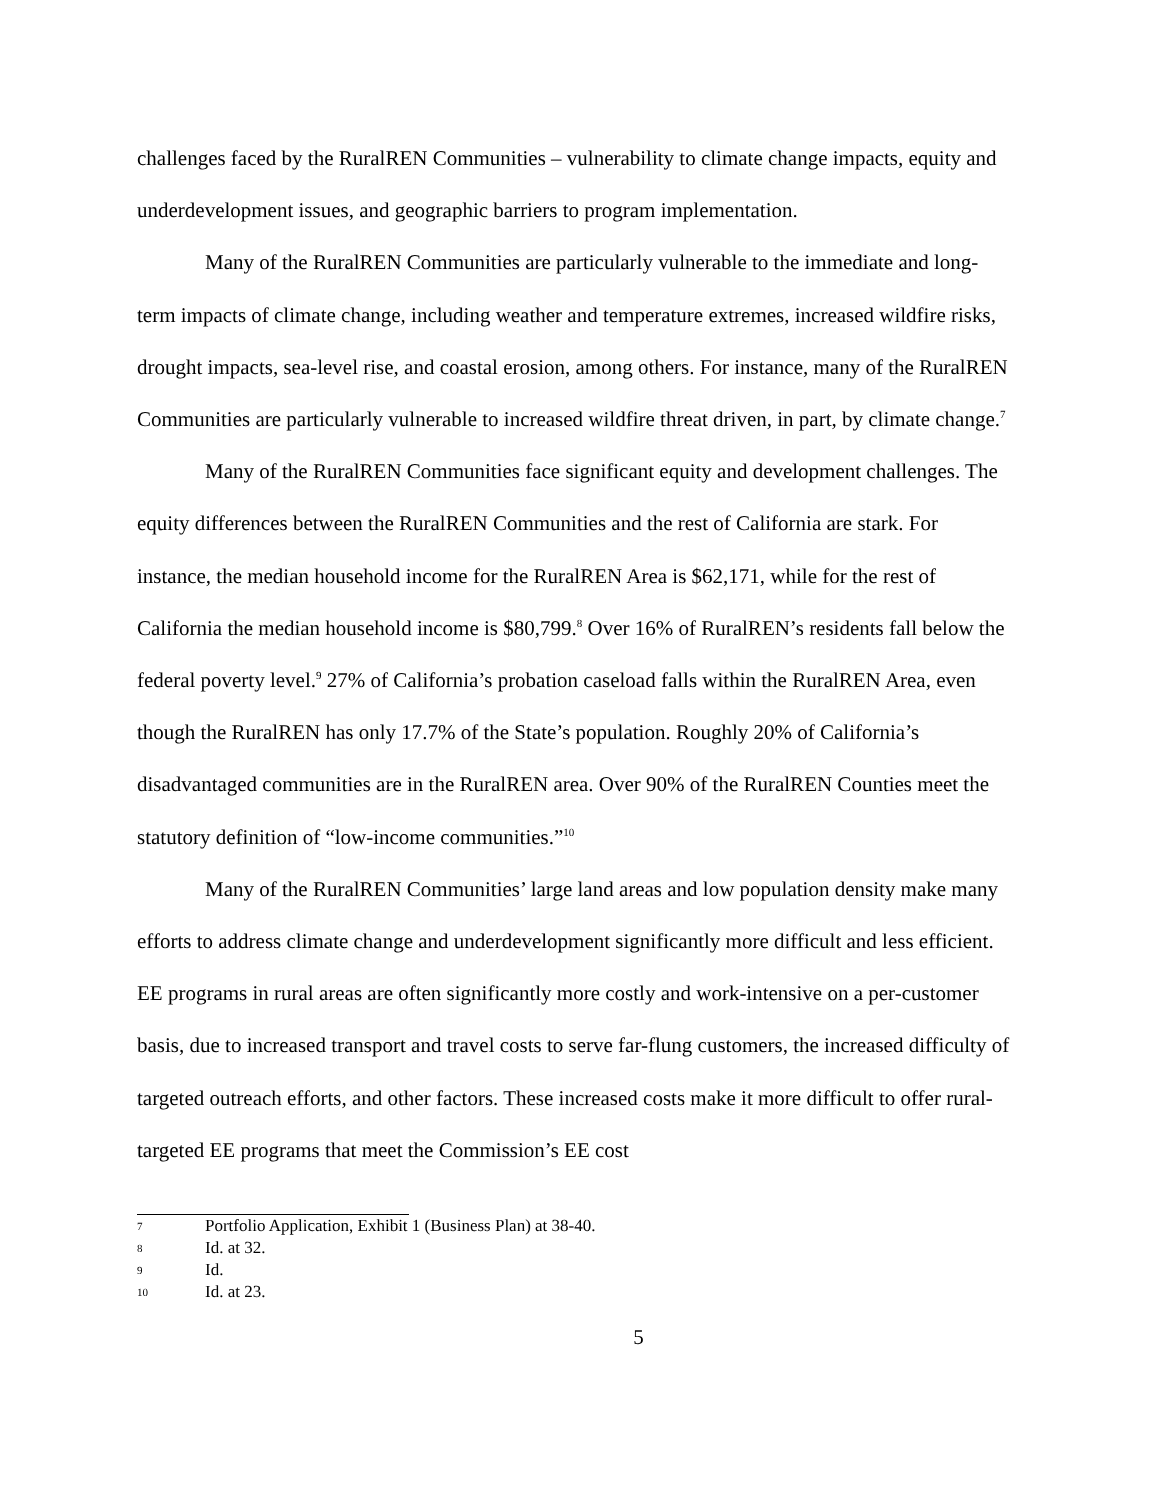challenges faced by the RuralREN Communities – vulnerability to climate change impacts, equity and underdevelopment issues, and geographic barriers to program implementation.
Many of the RuralREN Communities are particularly vulnerable to the immediate and long-term impacts of climate change, including weather and temperature extremes, increased wildfire risks, drought impacts, sea-level rise, and coastal erosion, among others. For instance, many of the RuralREN Communities are particularly vulnerable to increased wildfire threat driven, in part, by climate change.<sup>7</sup>
Many of the RuralREN Communities face significant equity and development challenges. The equity differences between the RuralREN Communities and the rest of California are stark. For instance, the median household income for the RuralREN Area is $62,171, while for the rest of California the median household income is $80,799.<sup>8</sup> Over 16% of RuralREN’s residents fall below the federal poverty level.<sup>9</sup> 27% of California’s probation caseload falls within the RuralREN Area, even though the RuralREN has only 17.7% of the State’s population. Roughly 20% of California’s disadvantaged communities are in the RuralREN area. Over 90% of the RuralREN Counties meet the statutory definition of “low-income communities.”<sup>10</sup>
Many of the RuralREN Communities’ large land areas and low population density make many efforts to address climate change and underdevelopment significantly more difficult and less efficient. EE programs in rural areas are often significantly more costly and work-intensive on a per-customer basis, due to increased transport and travel costs to serve far-flung customers, the increased difficulty of targeted outreach efforts, and other factors. These increased costs make it more difficult to offer rural-targeted EE programs that meet the Commission’s EE cost
7 Portfolio Application, Exhibit 1 (Business Plan) at 38-40.
8 Id. at 32.
9 Id.
10 Id. at 23.
5